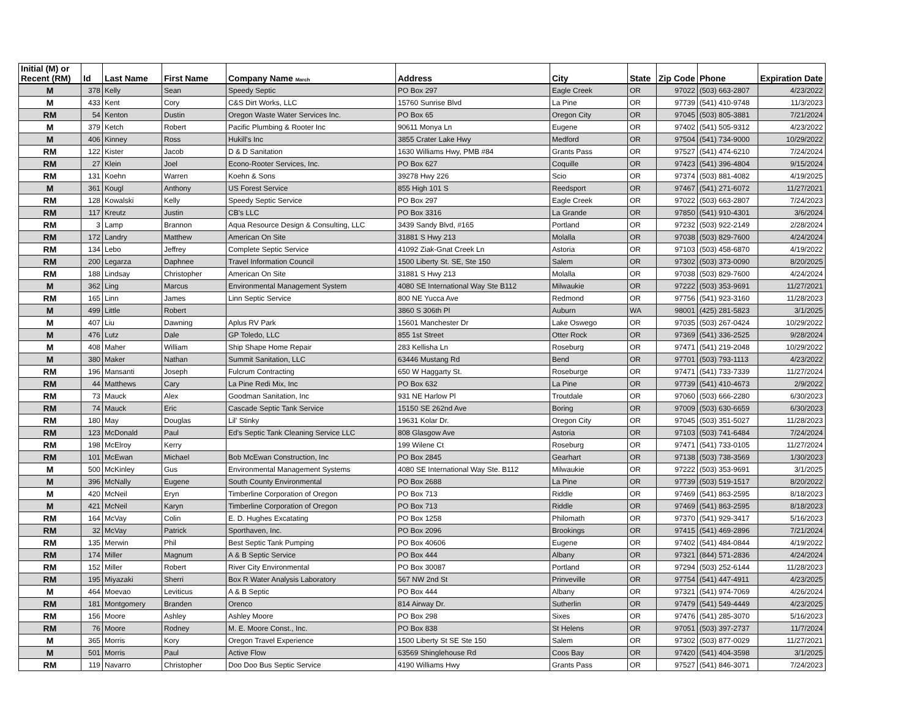| Initial (M) or Recent (RM) | Id | Last Name | First Name | Company Name March | Address | City | State | Zip Code | Phone | Expiration Date |
| --- | --- | --- | --- | --- | --- | --- | --- | --- | --- | --- |
| M | 378 | Kelly | Sean | Speedy Septic | PO Box 297 | Eagle Creek | OR | 97022 | (503) 663-2807 | 4/23/2022 |
| M | 433 | Kent | Cory | C&S Dirt Works, LLC | 15760 Sunrise Blvd | La Pine | OR | 97739 | (541) 410-9748 | 11/3/2023 |
| RM | 54 | Kenton | Dustin | Oregon Waste Water Services Inc. | PO Box 65 | Oregon City | OR | 97045 | (503) 805-3881 | 7/21/2024 |
| M | 379 | Ketch | Robert | Pacific Plumbing & Rooter Inc | 90611 Monya Ln | Eugene | OR | 97402 | (541) 505-9312 | 4/23/2022 |
| M | 406 | Kinney | Ross | Hukill's Inc | 3855 Crater Lake Hwy | Medford | OR | 97504 | (541) 734-9000 | 10/29/2022 |
| RM | 122 | Kister | Jacob | D & D Sanitation | 1630 Williams Hwy, PMB #84 | Grants Pass | OR | 97527 | (541) 474-6210 | 7/24/2024 |
| RM | 27 | Klein | Joel | Econo-Rooter Services, Inc. | PO Box 627 | Coquille | OR | 97423 | (541) 396-4804 | 9/15/2024 |
| RM | 131 | Koehn | Warren | Koehn & Sons | 39278 Hwy 226 | Scio | OR | 97374 | (503) 881-4082 | 4/19/2025 |
| M | 361 | Kougl | Anthony | US Forest Service | 855 High 101 S | Reedsport | OR | 97467 | (541) 271-6072 | 11/27/2021 |
| RM | 128 | Kowalski | Kelly | Speedy Septic Service | PO Box 297 | Eagle Creek | OR | 97022 | (503) 663-2807 | 7/24/2023 |
| RM | 117 | Kreutz | Justin | CB's LLC | PO Box 3316 | La Grande | OR | 97850 | (541) 910-4301 | 3/6/2024 |
| RM | 3 | Lamp | Brannon | Aqua Resource Design & Consulting, LLC | 3439 Sandy Blvd, #165 | Portland | OR | 97232 | (503) 922-2149 | 2/28/2024 |
| RM | 172 | Landry | Matthew | American On Site | 31881 S Hwy 213 | Molalla | OR | 97038 | (503) 829-7600 | 4/24/2024 |
| RM | 134 | Lebo | Jeffrey | Complete Septic Service | 41092 Ziak-Gnat Creek Ln | Astoria | OR | 97103 | (503) 458-6870 | 4/19/2022 |
| RM | 200 | Legarza | Daphnee | Travel Information Council | 1500 Liberty St. SE, Ste 150 | Salem | OR | 97302 | (503) 373-0090 | 8/20/2025 |
| RM | 188 | Lindsay | Christopher | American On Site | 31881 S Hwy 213 | Molalla | OR | 97038 | (503) 829-7600 | 4/24/2024 |
| M | 362 | Ling | Marcus | Environmental Management System | 4080 SE International Way Ste B112 | Milwaukie | OR | 97222 | (503) 353-9691 | 11/27/2021 |
| RM | 165 | Linn | James | Linn Septic Service | 800 NE Yucca Ave | Redmond | OR | 97756 | (541) 923-3160 | 11/28/2023 |
| M | 499 | Little | Robert | | 3860 S 306th Pl | Auburn | WA | 98001 | (425) 281-5823 | 3/1/2025 |
| M | 407 | Liu | Dawning | Aplus RV Park | 15601 Manchester Dr | Lake Oswego | OR | 97035 | (503) 267-0424 | 10/29/2022 |
| M | 476 | Lutz | Dale | GP Toledo, LLC | 855 1st Street | Otter Rock | OR | 97369 | (541) 336-2525 | 9/28/2024 |
| M | 408 | Maher | William | Ship Shape Home Repair | 283 Kellisha Ln | Roseburg | OR | 97471 | (541) 219-2048 | 10/29/2022 |
| M | 380 | Maker | Nathan | Summit Sanitation, LLC | 63446 Mustang Rd | Bend | OR | 97701 | (503) 793-1113 | 4/23/2022 |
| RM | 196 | Mansanti | Joseph | Fulcrum Contracting | 650 W Haggarty St. | Roseburge | OR | 97471 | (541) 733-7339 | 11/27/2024 |
| RM | 44 | Matthews | Cary | La Pine Redi Mix, Inc | PO Box 632 | La Pine | OR | 97739 | (541) 410-4673 | 2/9/2022 |
| RM | 73 | Mauck | Alex | Goodman Sanitation, Inc | 931 NE Harlow Pl | Troutdale | OR | 97060 | (503) 666-2280 | 6/30/2023 |
| RM | 74 | Mauck | Eric | Cascade Septic Tank Service | 15150 SE 262nd Ave | Boring | OR | 97009 | (503) 630-6659 | 6/30/2023 |
| RM | 180 | May | Douglas | Lil' Stinky | 19631 Kolar Dr. | Oregon City | OR | 97045 | (503) 351-5027 | 11/28/2023 |
| RM | 123 | McDonald | Paul | Ed's Septic Tank Cleaning Service LLC | 808 Glasgow Ave | Astoria | OR | 97103 | (503) 741-6484 | 7/24/2024 |
| RM | 198 | McElroy | Kerry | | 199 Wilene Ct | Roseburg | OR | 97471 | (541) 733-0105 | 11/27/2024 |
| RM | 101 | McEwan | Michael | Bob McEwan Construction, Inc | PO Box 2845 | Gearhart | OR | 97138 | (503) 738-3569 | 1/30/2023 |
| M | 500 | McKinley | Gus | Environmental Management Systems | 4080 SE International Way Ste. B112 | Milwaukie | OR | 97222 | (503) 353-9691 | 3/1/2025 |
| M | 396 | McNally | Eugene | South County Environmental | PO Box 2688 | La Pine | OR | 97739 | (503) 519-1517 | 8/20/2022 |
| M | 420 | McNeil | Eryn | Timberline Corporation of Oregon | PO Box 713 | Riddle | OR | 97469 | (541) 863-2595 | 8/18/2023 |
| M | 421 | McNeil | Karyn | Timberline Corporation of Oregon | PO Box 713 | Riddle | OR | 97469 | (541) 863-2595 | 8/18/2023 |
| RM | 164 | McVay | Colin | E. D. Hughes Excatating | PO Box 1258 | Philomath | OR | 97370 | (541) 929-3417 | 5/16/2023 |
| RM | 32 | McVay | Patrick | Sporthaven, Inc. | PO Box 2096 | Brookings | OR | 97415 | (541) 469-2896 | 7/21/2024 |
| RM | 135 | Merwin | Phil | Best Septic Tank Pumping | PO Box 40606 | Eugene | OR | 97402 | (541) 484-0844 | 4/19/2022 |
| RM | 174 | Miller | Magnum | A & B Septic Service | PO Box 444 | Albany | OR | 97321 | (844) 571-2836 | 4/24/2024 |
| RM | 152 | Miller | Robert | River City Environmental | PO Box 30087 | Portland | OR | 97294 | (503) 252-6144 | 11/28/2023 |
| RM | 195 | Miyazaki | Sherri | Box R Water Analysis Laboratory | 567 NW 2nd St | Prinveville | OR | 97754 | (541) 447-4911 | 4/23/2025 |
| M | 464 | Moevao | Leviticus | A & B Septic | PO Box 444 | Albany | OR | 97321 | (541) 974-7069 | 4/26/2024 |
| RM | 181 | Montgomery | Branden | Orenco | 814 Airway Dr. | Sutherlin | OR | 97479 | (541) 549-4449 | 4/23/2025 |
| RM | 156 | Moore | Ashley | Ashley Moore | PO Box 298 | Sixes | OR | 97476 | (541) 285-3070 | 5/16/2023 |
| RM | 76 | Moore | Rodney | M. E. Moore Const., Inc. | PO Box 838 | St Helens | OR | 97051 | (503) 397-2737 | 11/7/2024 |
| M | 365 | Morris | Kory | Oregon Travel Experience | 1500 Liberty St SE Ste 150 | Salem | OR | 97302 | (503) 877-0029 | 11/27/2021 |
| M | 501 | Morris | Paul | Active Flow | 63569 Shinglehouse Rd | Coos Bay | OR | 97420 | (541) 404-3598 | 3/1/2025 |
| RM | 119 | Navarro | Christopher | Doo Doo Bus Septic Service | 4190 Williams Hwy | Grants Pass | OR | 97527 | (541) 846-3071 | 7/24/2023 |